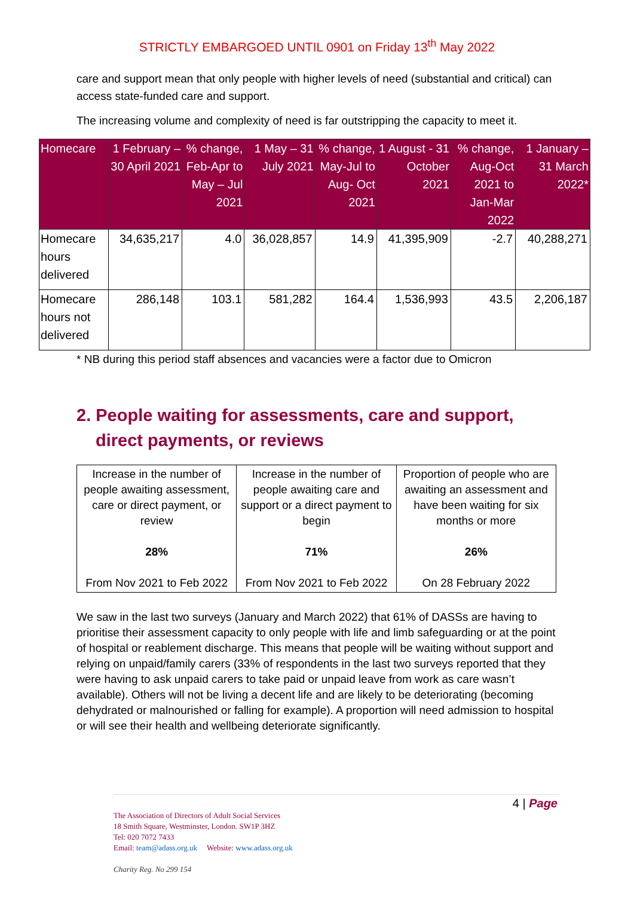STRICTLY EMBARGOED UNTIL 0901 on Friday 13<sup>th</sup> May 2022
care and support mean that only people with higher levels of need (substantial and critical) can access state-funded care and support.
The increasing volume and complexity of need is far outstripping the capacity to meet it.
| Homecare | 1 February – 30 April 2021 | % change, Feb-Apr to May – Jul 2021 | 1 May – 31 July 2021 | % change, May-Jul to Aug- Oct 2021 | 1 August - 31 October 2021 | % change, Aug-Oct 2021 to Jan-Mar 2022 | 1 January – 31 March 2022* |
| --- | --- | --- | --- | --- | --- | --- | --- |
| Homecare hours delivered | 34,635,217 | 4.0 | 36,028,857 | 14.9 | 41,395,909 | -2.7 | 40,288,271 |
| Homecare hours not delivered | 286,148 | 103.1 | 581,282 | 164.4 | 1,536,993 | 43.5 | 2,206,187 |
* NB during this period staff absences and vacancies were a factor due to Omicron
2. People waiting for assessments, care and support, direct payments, or reviews
| Increase in the number of people awaiting assessment, care or direct payment, or review 28% From Nov 2021 to Feb 2022 | Increase in the number of people awaiting care and support or a direct payment to begin 71% From Nov 2021 to Feb 2022 | Proportion of people who are awaiting an assessment and have been waiting for six months or more 26% On 28 February 2022 |
We saw in the last two surveys (January and March 2022) that 61% of DASSs are having to prioritise their assessment capacity to only people with life and limb safeguarding or at the point of hospital or reablement discharge. This means that people will be waiting without support and relying on unpaid/family carers (33% of respondents in the last two surveys reported that they were having to ask unpaid carers to take paid or unpaid leave from work as care wasn’t available). Others will not be living a decent life and are likely to be deteriorating (becoming dehydrated or malnourished or falling for example). A proportion will need admission to hospital or will see their health and wellbeing deteriorate significantly.
4 | Page
The Association of Directors of Adult Social Services
18 Smith Square, Westminster, London. SW1P 3HZ
Tel: 020 7072 7433
Email: team@adass.org.uk Website: www.adass.org.uk
Charity Reg. No 299 154